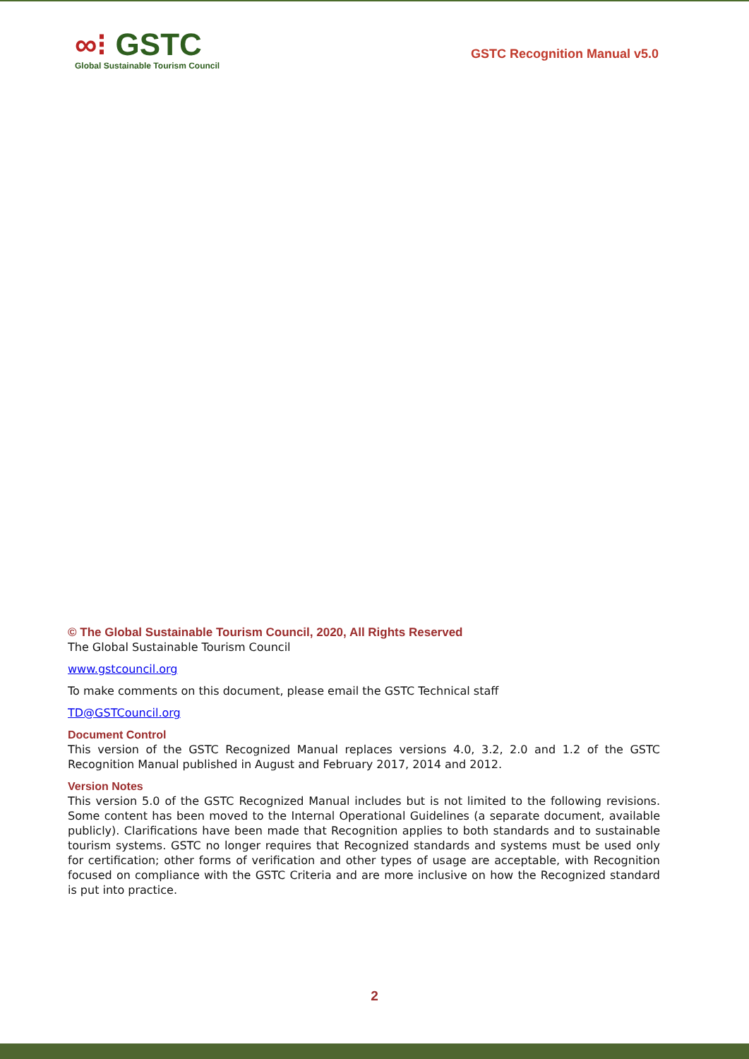∞⁝ GSTC
Global Sustainable Tourism Council
GSTC Recognition Manual v5.0
© The Global Sustainable Tourism Council, 2020, All Rights Reserved
The Global Sustainable Tourism Council
www.gstcouncil.org
To make comments on this document, please email the GSTC Technical staff
TD@GSTCouncil.org
Document Control
This version of the GSTC Recognized Manual replaces versions 4.0, 3.2, 2.0 and 1.2 of the GSTC Recognition Manual published in August and February 2017, 2014 and 2012.
Version Notes
This version 5.0 of the GSTC Recognized Manual includes but is not limited to the following revisions. Some content has been moved to the Internal Operational Guidelines (a separate document, available publicly). Clarifications have been made that Recognition applies to both standards and to sustainable tourism systems. GSTC no longer requires that Recognized standards and systems must be used only for certification; other forms of verification and other types of usage are acceptable, with Recognition focused on compliance with the GSTC Criteria and are more inclusive on how the Recognized standard is put into practice.
2